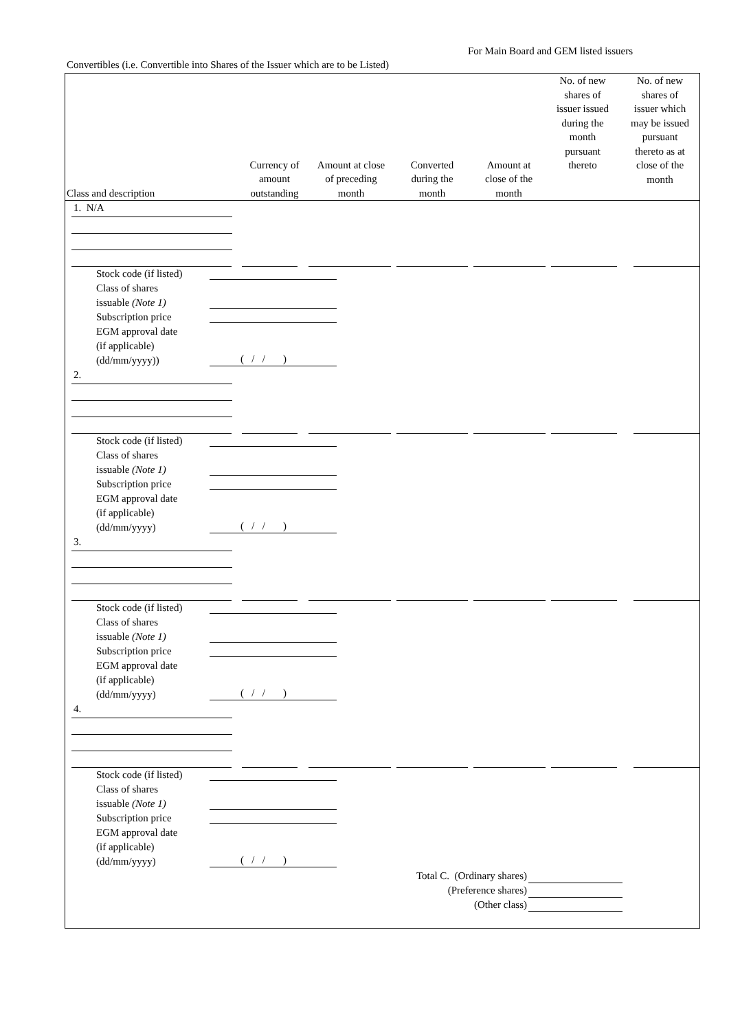For Main Board and GEM listed issuers
Convertibles (i.e. Convertible into Shares of the Issuer which are to be Listed)
| Class and description | Currency of amount outstanding | Amount at close of preceding month | Converted during the month | Amount at close of the month | No. of new shares of issuer issued during the month pursuant thereto | No. of new shares of issuer which may be issued pursuant thereto as at close of the month |
| --- | --- | --- | --- | --- | --- | --- |
1. N/A
Stock code (if listed)
Class of shares
issuable (Note 1)
Subscription price
EGM approval date
(if applicable)
(dd/mm/yyyy))
( / / )
2.
Stock code (if listed)
Class of shares
issuable (Note 1)
Subscription price
EGM approval date
(if applicable)
(dd/mm/yyyy)
( / / )
3.
Stock code (if listed)
Class of shares
issuable (Note 1)
Subscription price
EGM approval date
(if applicable)
(dd/mm/yyyy)
( / / )
4.
Stock code (if listed)
Class of shares
issuable (Note 1)
Subscription price
EGM approval date
(if applicable)
(dd/mm/yyyy)
( / / )
Total C. (Ordinary shares)
(Preference shares)
(Other class)